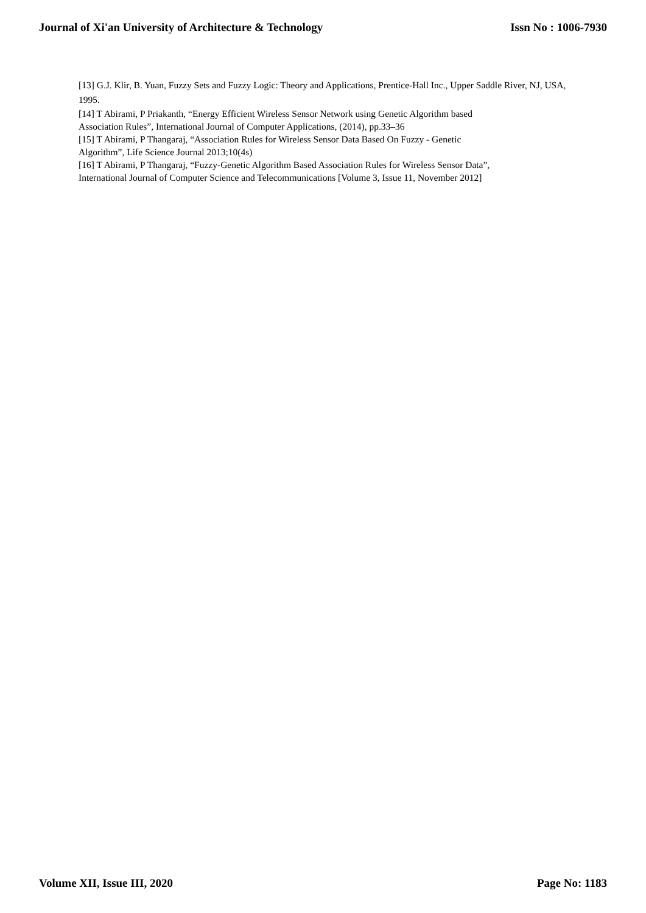Journal of Xi'an University of Architecture & Technology Issn No : 1006-7930
[13] G.J. Klir, B. Yuan, Fuzzy Sets and Fuzzy Logic: Theory and Applications, Prentice-Hall Inc., Upper Saddle River, NJ, USA, 1995.
[14] T Abirami, P Priakanth, “Energy Efficient Wireless Sensor Network using Genetic Algorithm based
Association Rules”, International Journal of Computer Applications, (2014), pp.33–36
[15] T Abirami, P Thangaraj, “Association Rules for Wireless Sensor Data Based On Fuzzy - Genetic
Algorithm”, Life Science Journal 2013;10(4s)
[16] T Abirami, P Thangaraj, “Fuzzy-Genetic Algorithm Based Association Rules for Wireless Sensor Data”,
International Journal of Computer Science and Telecommunications [Volume 3, Issue 11, November 2012]
Volume XII, Issue III, 2020 Page No: 1183